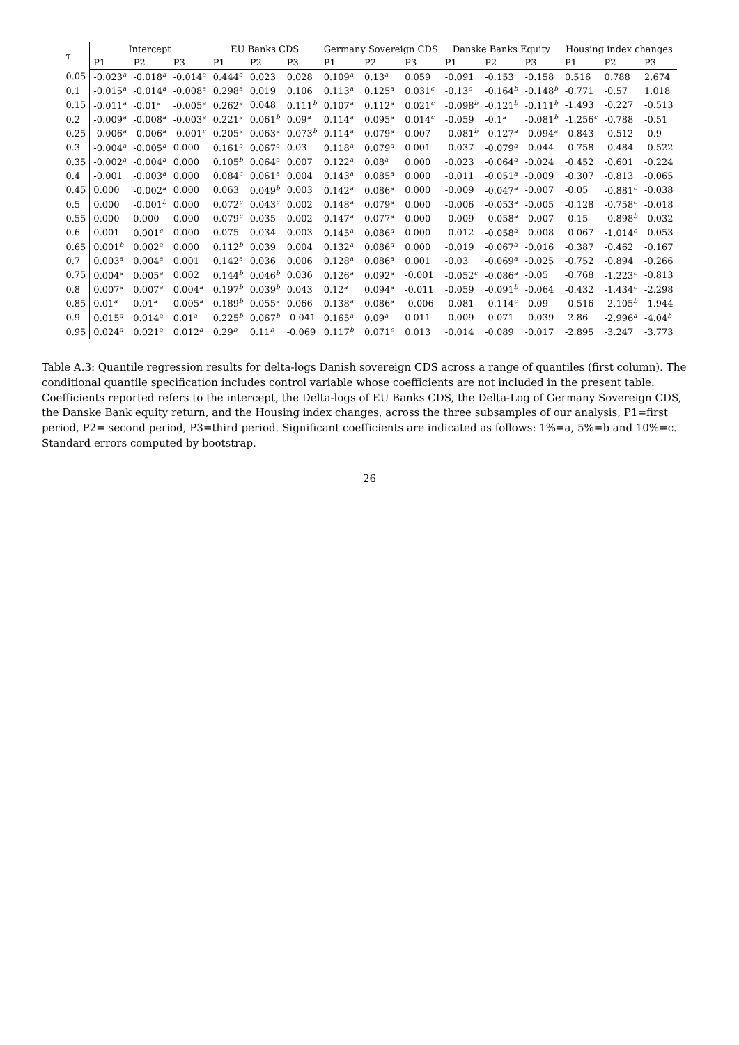| τ | Intercept | | | EU Banks CDS | | | Germany Sovereign CDS | | | Danske Banks Equity | | | Housing index changes | | |
| --- | --- | --- | --- | --- | --- | --- | --- | --- | --- | --- | --- | --- | --- | --- | --- |
| | P1 | P2 | P3 | P1 | P2 | P3 | P1 | P2 | P3 | P1 | P2 | P3 | P1 | P2 | P3 |
| 0.05 | -0.023<sup>a</sup> | -0.018<sup>a</sup> | -0.014<sup>a</sup> | 0.444<sup>a</sup> | 0.023 | 0.028 | 0.109<sup>a</sup> | 0.13<sup>a</sup> | 0.059 | -0.091 | -0.153 | -0.158 | 0.516 | 0.788 | 2.674 |
| 0.1 | -0.015<sup>a</sup> | -0.014<sup>a</sup> | -0.008<sup>a</sup> | 0.298<sup>a</sup> | 0.019 | 0.106 | 0.113<sup>a</sup> | 0.125<sup>a</sup> | 0.031<sup>c</sup> | -0.13<sup>c</sup> | -0.164<sup>b</sup> | -0.148<sup>b</sup> | -0.771 | -0.57 | 1.018 |
| 0.15 | -0.011<sup>a</sup> | -0.01<sup>a</sup> | -0.005<sup>a</sup> | 0.262<sup>a</sup> | 0.048 | 0.111<sup>b</sup> | 0.107<sup>a</sup> | 0.112<sup>a</sup> | 0.021<sup>c</sup> | -0.098<sup>b</sup> | -0.121<sup>b</sup> | -0.111<sup>b</sup> | -1.493 | -0.227 | -0.513 |
| 0.2 | -0.009<sup>a</sup> | -0.008<sup>a</sup> | -0.003<sup>a</sup> | 0.221<sup>a</sup> | 0.061<sup>b</sup> | 0.09<sup>a</sup> | 0.114<sup>a</sup> | 0.095<sup>a</sup> | 0.014<sup>c</sup> | -0.059 | -0.1<sup>a</sup> | -0.081<sup>b</sup> | -1.256<sup>c</sup> | -0.788 | -0.51 |
| 0.25 | -0.006<sup>a</sup> | -0.006<sup>a</sup> | -0.001<sup>c</sup> | 0.205<sup>a</sup> | 0.063<sup>a</sup> | 0.073<sup>b</sup> | 0.114<sup>a</sup> | 0.079<sup>a</sup> | 0.007 | -0.081<sup>b</sup> | -0.127<sup>a</sup> | -0.094<sup>a</sup> | -0.843 | -0.512 | -0.9 |
| 0.3 | -0.004<sup>a</sup> | -0.005<sup>a</sup> | 0.000 | 0.161<sup>a</sup> | 0.067<sup>a</sup> | 0.03 | 0.118<sup>a</sup> | 0.079<sup>a</sup> | 0.001 | -0.037 | -0.079<sup>a</sup> | -0.044 | -0.758 | -0.484 | -0.522 |
| 0.35 | -0.002<sup>a</sup> | -0.004<sup>a</sup> | 0.000 | 0.105<sup>b</sup> | 0.064<sup>a</sup> | 0.007 | 0.122<sup>a</sup> | 0.08<sup>a</sup> | 0.000 | -0.023 | -0.064<sup>a</sup> | -0.024 | -0.452 | -0.601 | -0.224 |
| 0.4 | -0.001 | -0.003<sup>a</sup> | 0.000 | 0.084<sup>c</sup> | 0.061<sup>a</sup> | 0.004 | 0.143<sup>a</sup> | 0.085<sup>a</sup> | 0.000 | -0.011 | -0.051<sup>a</sup> | -0.009 | -0.307 | -0.813 | -0.065 |
| 0.45 | 0.000 | -0.002<sup>a</sup> | 0.000 | 0.063 | 0.049<sup>b</sup> | 0.003 | 0.142<sup>a</sup> | 0.086<sup>a</sup> | 0.000 | -0.009 | -0.047<sup>a</sup> | -0.007 | -0.05 | -0.881<sup>c</sup> | -0.038 |
| 0.5 | 0.000 | -0.001<sup>b</sup> | 0.000 | 0.072<sup>c</sup> | 0.043<sup>c</sup> | 0.002 | 0.148<sup>a</sup> | 0.079<sup>a</sup> | 0.000 | -0.006 | -0.053<sup>a</sup> | -0.005 | -0.128 | -0.758<sup>c</sup> | -0.018 |
| 0.55 | 0.000 | 0.000 | 0.000 | 0.079<sup>c</sup> | 0.035 | 0.002 | 0.147<sup>a</sup> | 0.077<sup>a</sup> | 0.000 | -0.009 | -0.058<sup>a</sup> | -0.007 | -0.15 | -0.898<sup>b</sup> | -0.032 |
| 0.6 | 0.001 | 0.001<sup>c</sup> | 0.000 | 0.075 | 0.034 | 0.003 | 0.145<sup>a</sup> | 0.086<sup>a</sup> | 0.000 | -0.012 | -0.058<sup>a</sup> | -0.008 | -0.067 | -1.014<sup>c</sup> | -0.053 |
| 0.65 | 0.001<sup>b</sup> | 0.002<sup>a</sup> | 0.000 | 0.112<sup>b</sup> | 0.039 | 0.004 | 0.132<sup>a</sup> | 0.086<sup>a</sup> | 0.000 | -0.019 | -0.067<sup>a</sup> | -0.016 | -0.387 | -0.462 | -0.167 |
| 0.7 | 0.003<sup>a</sup> | 0.004<sup>a</sup> | 0.001 | 0.142<sup>a</sup> | 0.036 | 0.006 | 0.128<sup>a</sup> | 0.086<sup>a</sup> | 0.001 | -0.03 | -0.069<sup>a</sup> | -0.025 | -0.752 | -0.894 | -0.266 |
| 0.75 | 0.004<sup>a</sup> | 0.005<sup>a</sup> | 0.002 | 0.144<sup>b</sup> | 0.046<sup>b</sup> | 0.036 | 0.126<sup>a</sup> | 0.092<sup>a</sup> | -0.001 | -0.052<sup>c</sup> | -0.086<sup>a</sup> | -0.05 | -0.768 | -1.223<sup>c</sup> | -0.813 |
| 0.8 | 0.007<sup>a</sup> | 0.007<sup>a</sup> | 0.004<sup>a</sup> | 0.197<sup>b</sup> | 0.039<sup>b</sup> | 0.043 | 0.12<sup>a</sup> | 0.094<sup>a</sup> | -0.011 | -0.059 | -0.091<sup>b</sup> | -0.064 | -0.432 | -1.434<sup>c</sup> | -2.298 |
| 0.85 | 0.01<sup>a</sup> | 0.01<sup>a</sup> | 0.005<sup>a</sup> | 0.189<sup>b</sup> | 0.055<sup>a</sup> | 0.066 | 0.138<sup>a</sup> | 0.086<sup>a</sup> | -0.006 | -0.081 | -0.114<sup>c</sup> | -0.09 | -0.516 | -2.105<sup>b</sup> | -1.944 |
| 0.9 | 0.015<sup>a</sup> | 0.014<sup>a</sup> | 0.01<sup>a</sup> | 0.225<sup>b</sup> | 0.067<sup>b</sup> | -0.041 | 0.165<sup>a</sup> | 0.09<sup>a</sup> | 0.011 | -0.009 | -0.071 | -0.039 | -2.86 | -2.996<sup>a</sup> | -4.04<sup>b</sup> |
| 0.95 | 0.024<sup>a</sup> | 0.021<sup>a</sup> | 0.012<sup>a</sup> | 0.29<sup>b</sup> | 0.11<sup>b</sup> | -0.069 | 0.117<sup>b</sup> | 0.071<sup>c</sup> | 0.013 | -0.014 | -0.089 | -0.017 | -2.895 | -3.247 | -3.773 |
Table A.3: Quantile regression results for delta-logs Danish sovereign CDS across a range of quantiles (first column). The conditional quantile specification includes control variable whose coefficients are not included in the present table. Coefficients reported refers to the intercept, the Delta-logs of EU Banks CDS, the Delta-Log of Germany Sovereign CDS, the Danske Bank equity return, and the Housing index changes, across the three subsamples of our analysis, P1=first period, P2= second period, P3=third period. Significant coefficients are indicated as follows: 1%=a, 5%=b and 10%=c. Standard errors computed by bootstrap.
26